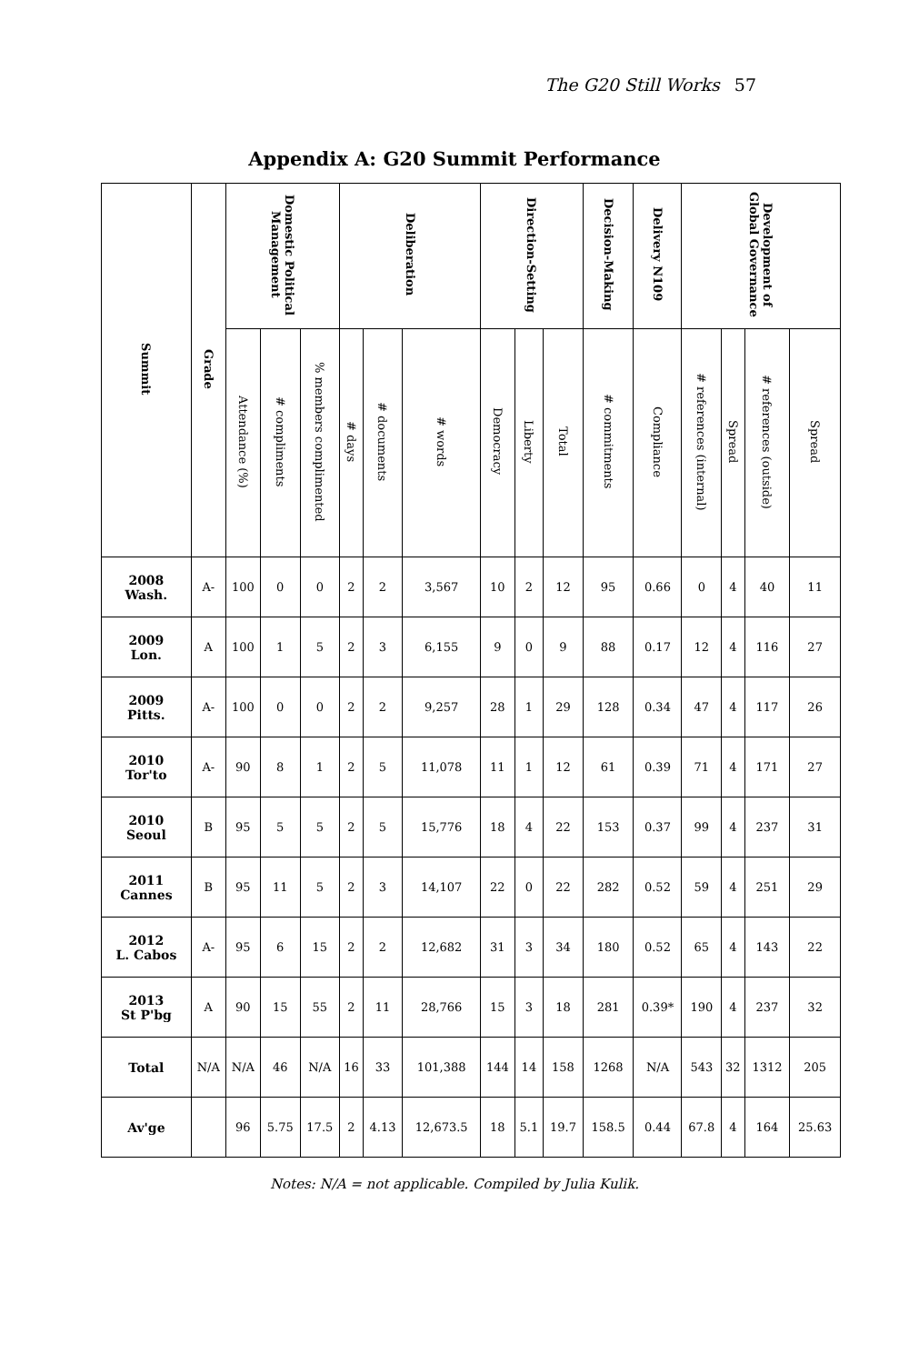The G20 Still Works 57
Appendix A: G20 Summit Performance
| Summit | Grade | Domestic Political Management | | | Deliberation | | | Direction-Setting | | | Decision-Making | Delivery N109 | Development of Global Governance | | | |
| --- | --- | --- | --- | --- | --- | --- | --- | --- | --- | --- | --- | --- | --- | --- | --- | --- |
| | | Attendance (%) | # compliments | % members complimented | # days | # documents | # words | Democracy | Liberty | Total | # commitments | Compliance | # references (internal) | Spread | # references (outside) | Spread |
| 2008 Wash. | A- | 100 | 0 | 0 | 2 | 2 | 3,567 | 10 | 2 | 12 | 95 | 0.66 | 0 | 4 | 40 | 11 |
| 2009 Lon. | A | 100 | 1 | 5 | 2 | 3 | 6,155 | 9 | 0 | 9 | 88 | 0.17 | 12 | 4 | 116 | 27 |
| 2009 Pitts. | A- | 100 | 0 | 0 | 2 | 2 | 9,257 | 28 | 1 | 29 | 128 | 0.34 | 47 | 4 | 117 | 26 |
| 2010 Tor'to | A- | 90 | 8 | 1 | 2 | 5 | 11,078 | 11 | 1 | 12 | 61 | 0.39 | 71 | 4 | 171 | 27 |
| 2010 Seoul | B | 95 | 5 | 5 | 2 | 5 | 15,776 | 18 | 4 | 22 | 153 | 0.37 | 99 | 4 | 237 | 31 |
| 2011 Cannes | B | 95 | 11 | 5 | 2 | 3 | 14,107 | 22 | 0 | 22 | 282 | 0.52 | 59 | 4 | 251 | 29 |
| 2012 L. Cabos | A- | 95 | 6 | 15 | 2 | 2 | 12,682 | 31 | 3 | 34 | 180 | 0.52 | 65 | 4 | 143 | 22 |
| 2013 St P'bg | A | 90 | 15 | 55 | 2 | 11 | 28,766 | 15 | 3 | 18 | 281 | 0.39* | 190 | 4 | 237 | 32 |
| Total | N/A | N/A | 46 | N/A | 16 | 33 | 101,388 | 144 | 14 | 158 | 1268 | N/A | 543 | 32 | 1312 | 205 |
| Av'ge | | 96 | 5.75 | 17.5 | 2 | 4.13 | 12,673.5 | 18 | 5.1 | 19.7 | 158.5 | 0.44 | 67.8 | 4 | 164 | 25.63 |
Notes: N/A = not applicable. Compiled by Julia Kulik.